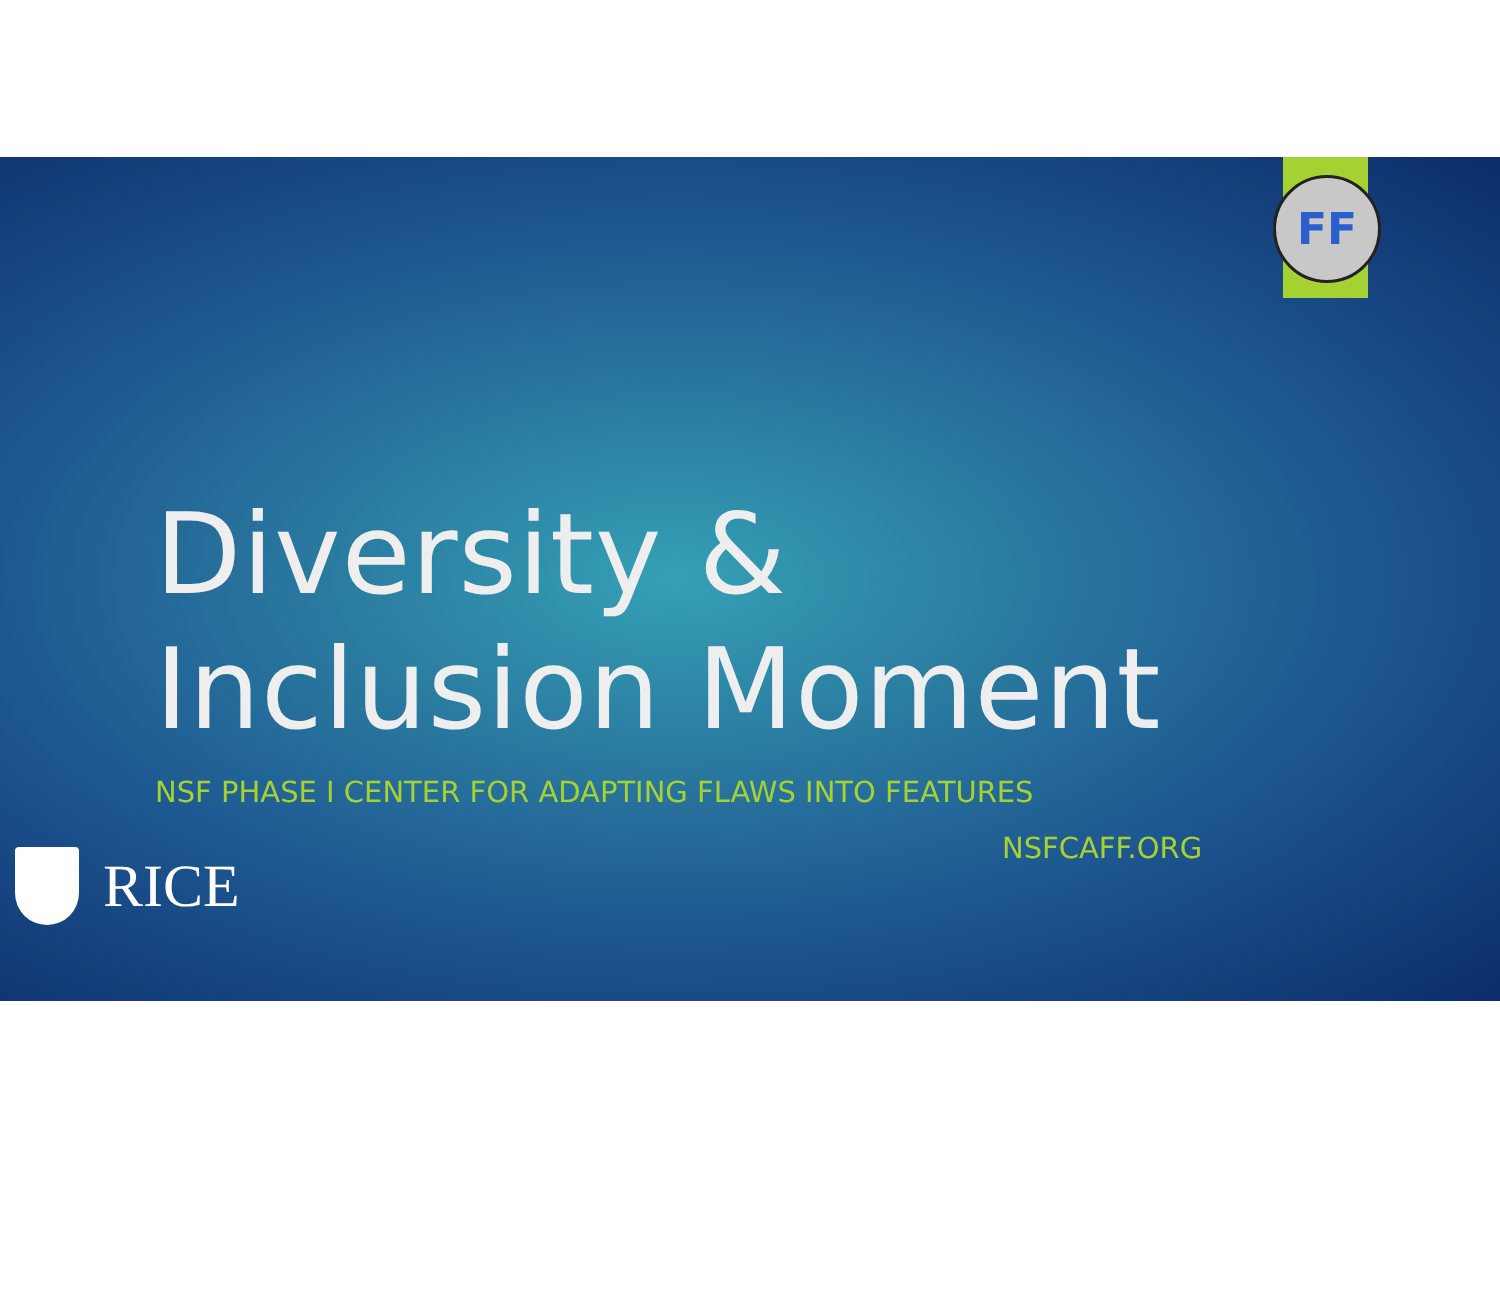FF
Diversity &
Inclusion Moment
NSF PHASE I CENTER FOR ADAPTING FLAWS INTO FEATURES
NSFCAFF.ORG
RICE